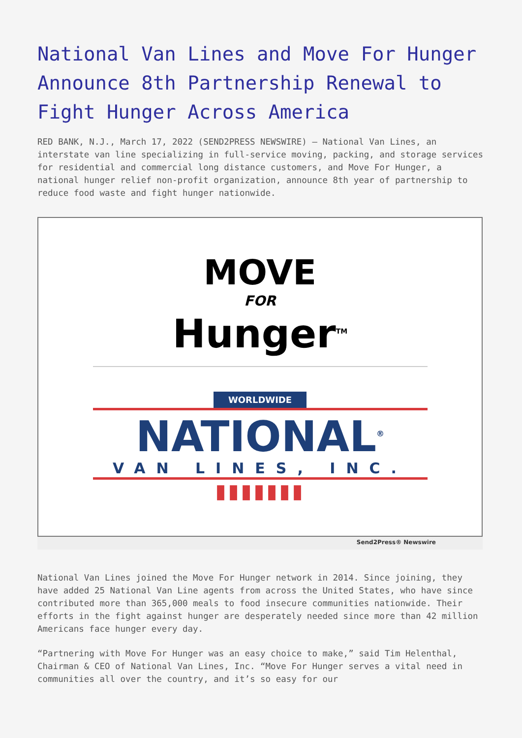National Van Lines and Move For Hunger Announce 8th Partnership Renewal to Fight Hunger Across America
RED BANK, N.J., March 17, 2022 (SEND2PRESS NEWSWIRE) — National Van Lines, an interstate van line specializing in full-service moving, packing, and storage services for residential and commercial long distance customers, and Move For Hunger, a national hunger relief non-profit organization, announce 8th year of partnership to reduce food waste and fight hunger nationwide.
MOVE
FOR
Hunger<sup>TM</sup>
WORLDWIDE
NATIONAL<sup>®</sup>
VAN LINES, INC.
▮▮▮▮▮▮▮
Send2Press® Newswire
National Van Lines joined the Move For Hunger network in 2014. Since joining, they have added 25 National Van Line agents from across the United States, who have since contributed more than 365,000 meals to food insecure communities nationwide. Their efforts in the fight against hunger are desperately needed since more than 42 million Americans face hunger every day.
“Partnering with Move For Hunger was an easy choice to make,” said Tim Helenthal, Chairman & CEO of National Van Lines, Inc. “Move For Hunger serves a vital need in communities all over the country, and it’s so easy for our